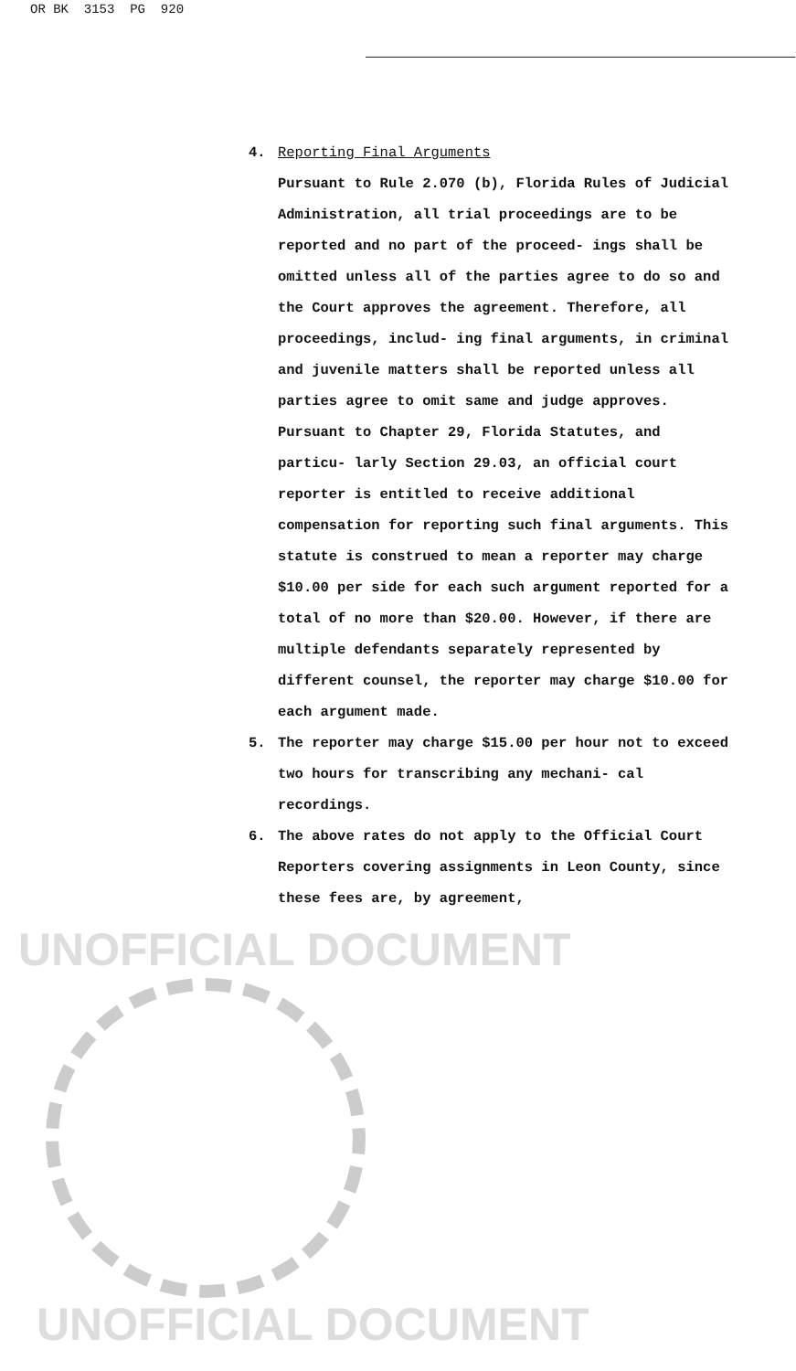OR BK 3153 PG 920
4. Reporting Final Arguments
Pursuant to Rule 2.070 (b), Florida Rules of Judicial Administration, all trial proceedings are to be reported and no part of the proceed- ings shall be omitted unless all of the parties agree to do so and the Court approves the agreement. Therefore, all proceedings, includ- ing final arguments, in criminal and juvenile matters shall be reported unless all parties agree to omit same and judge approves. Pursuant to Chapter 29, Florida Statutes, and particu- larly Section 29.03, an official court reporter is entitled to receive additional compensation for reporting such final arguments. This statute is construed to mean a reporter may charge $10.00 per side for each such argument reported for a total of no more than $20.00. However, if there are multiple defendants separately represented by different counsel, the reporter may charge $10.00 for each argument made.
5. The reporter may charge $15.00 per hour not to exceed two hours for transcribing any mechani- cal recordings.
6. The above rates do not apply to the Official Court Reporters covering assignments in Leon County, since these fees are, by agreement,
UNOFFICIAL DOCUMENT
UNOFFICIAL DOCUMENT